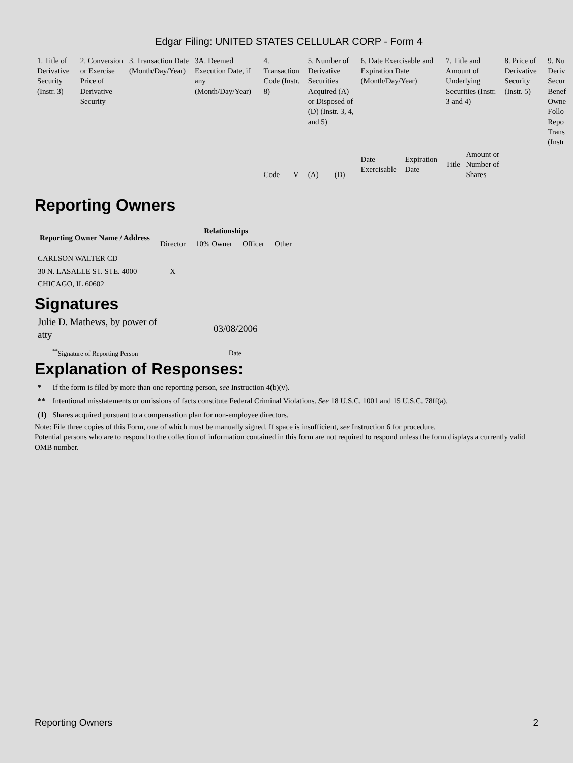Edgar Filing: UNITED STATES CELLULAR CORP - Form 4
| 1. Title of Derivative Security (Instr. 3) | 2. Conversion or Exercise Price of Derivative Security | 3. Transaction Date (Month/Day/Year) | 3A. Deemed Execution Date, if any (Month/Day/Year) | 4. Transaction Code (Instr. 8) | | 5. Number of Derivative Securities Acquired (A) or Disposed of (D) (Instr. 3, 4, and 5) | | 6. Date Exercisable and Expiration Date (Month/Day/Year) | | 7. Title and Amount of Underlying Securities (Instr. 3 and 4) | | 8. Price of Derivative Security (Instr. 5) | 9. Nu Deriv Secur Benef Owne Follo Repo Trans (Instr |
| | | | | Code | V | (A) | (D) | Date Exercisable | Expiration Date | Title | Amount or Number of Shares | | |
Reporting Owners
| Reporting Owner Name / Address | Relationships | | | |
| --- | --- | --- | --- | --- |
| | Director | 10% Owner | Officer | Other |
| CARLSON WALTER CD 30 N. LASALLE ST. STE. 4000 CHICAGO, IL 60602 | X | | | |
Signatures
| Julie D. Mathews, by power of atty | 03/08/2006 |
| <sup>**</sup> Signature of Reporting Person | Date |
Explanation of Responses:
| * | If the form is filed by more than one reporting person, see Instruction 4(b)(v). |
| ** | Intentional misstatements or omissions of facts constitute Federal Criminal Violations. See 18 U.S.C. 1001 and 15 U.S.C. 78ff(a). |
| (1) | Shares acquired pursuant to a compensation plan for non-employee directors. |
Note: File three copies of this Form, one of which must be manually signed. If space is insufficient, see Instruction 6 for procedure.
Potential persons who are to respond to the collection of information contained in this form are not required to respond unless the form displays a currently valid OMB number.
Reporting Owners 2